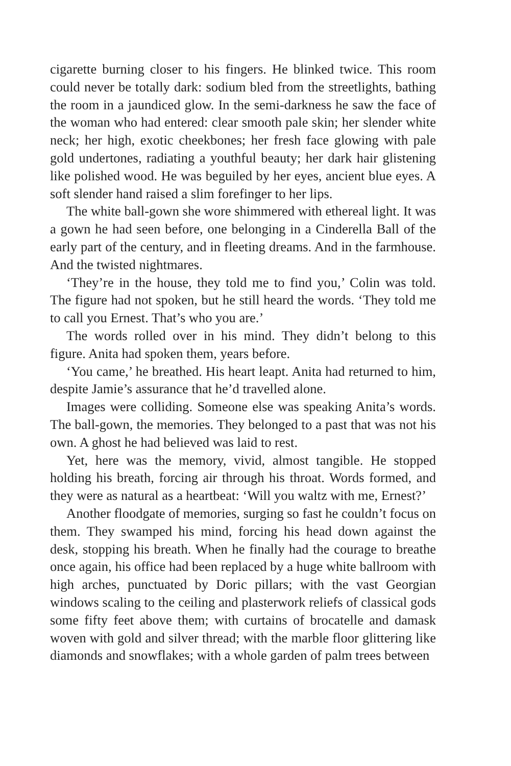cigarette burning closer to his fingers. He blinked twice. This room could never be totally dark: sodium bled from the streetlights, bathing the room in a jaundiced glow. In the semi-darkness he saw the face of the woman who had entered: clear smooth pale skin; her slender white neck; her high, exotic cheekbones; her fresh face glowing with pale gold undertones, radiating a youthful beauty; her dark hair glistening like polished wood. He was beguiled by her eyes, ancient blue eyes. A soft slender hand raised a slim forefinger to her lips.
The white ball-gown she wore shimmered with ethereal light. It was a gown he had seen before, one belonging in a Cinderella Ball of the early part of the century, and in fleeting dreams. And in the farmhouse. And the twisted nightmares.
‘They’re in the house, they told me to find you,’ Colin was told. The figure had not spoken, but he still heard the words. ‘They told me to call you Ernest. That’s who you are.’
The words rolled over in his mind. They didn’t belong to this figure. Anita had spoken them, years before.
‘You came,’ he breathed. His heart leapt. Anita had returned to him, despite Jamie’s assurance that he’d travelled alone.
Images were colliding. Someone else was speaking Anita’s words. The ball-gown, the memories. They belonged to a past that was not his own. A ghost he had believed was laid to rest.
Yet, here was the memory, vivid, almost tangible. He stopped holding his breath, forcing air through his throat. Words formed, and they were as natural as a heartbeat: ‘Will you waltz with me, Ernest?’
Another floodgate of memories, surging so fast he couldn’t focus on them. They swamped his mind, forcing his head down against the desk, stopping his breath. When he finally had the courage to breathe once again, his office had been replaced by a huge white ballroom with high arches, punctuated by Doric pillars; with the vast Georgian windows scaling to the ceiling and plasterwork reliefs of classical gods some fifty feet above them; with curtains of brocatelle and damask woven with gold and silver thread; with the marble floor glittering like diamonds and snowflakes; with a whole garden of palm trees between